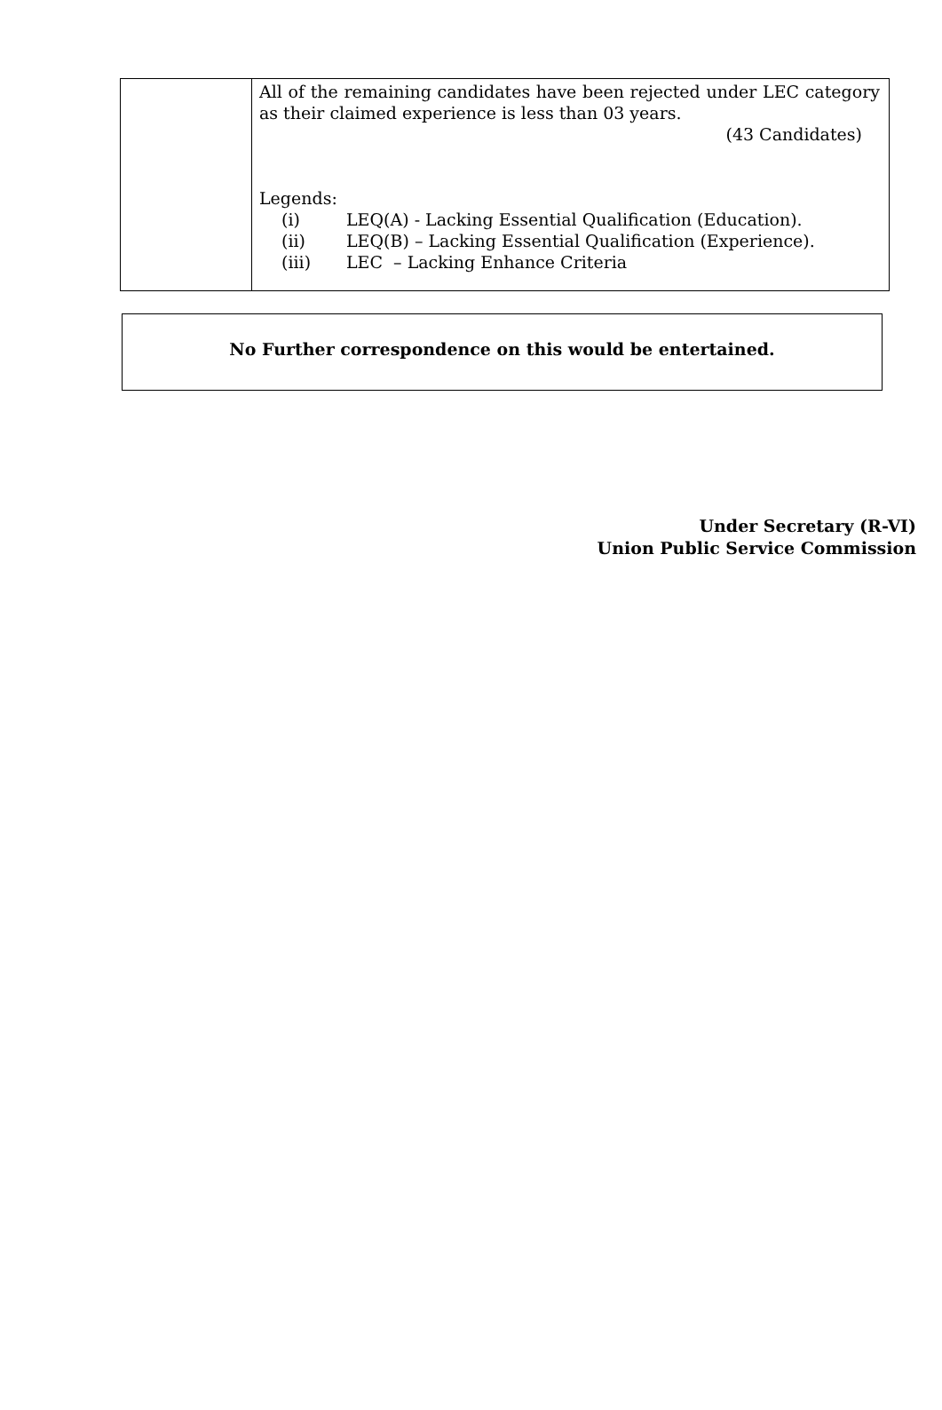| | All of the remaining candidates have been rejected under LEC category as their claimed experience is less than 03 years. (43 Candidates) Legends: / (i) / LEQ(A) - Lacking Essential Qualification (Education). / / (ii) / LEQ(B) – Lacking Essential Qualification (Experience). / / (iii) / LEC – Lacking Enhance Criteria / |
No Further correspondence on this would be entertained.
Under Secretary (R-VI)
Union Public Service Commission